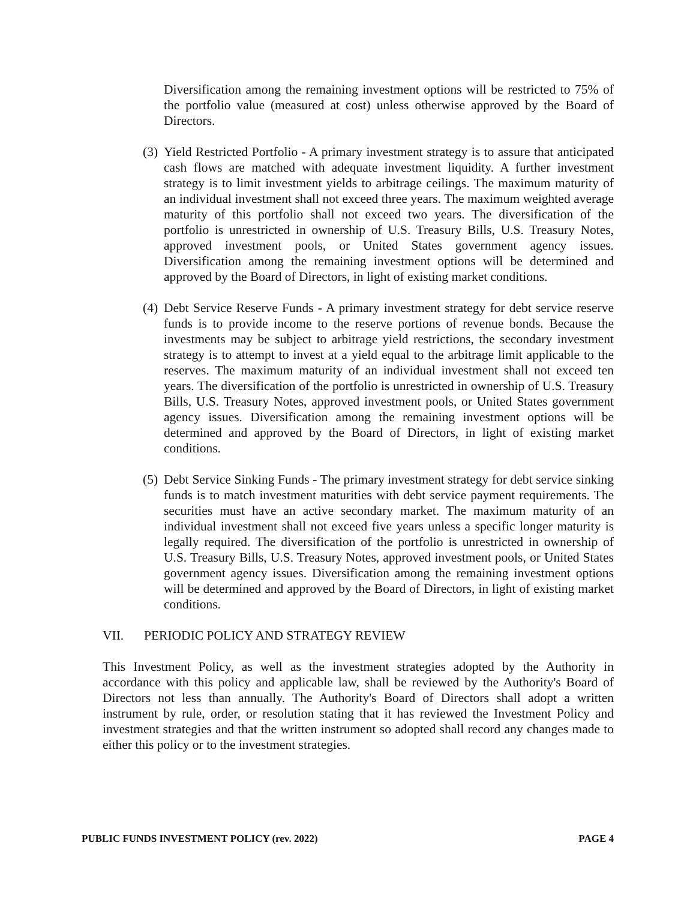Diversification among the remaining investment options will be restricted to 75% of the portfolio value (measured at cost) unless otherwise approved by the Board of Directors.
(3)
Yield Restricted Portfolio - A primary investment strategy is to assure that anticipated cash flows are matched with adequate investment liquidity. A further investment strategy is to limit investment yields to arbitrage ceilings. The maximum maturity of an individual investment shall not exceed three years. The maximum weighted average maturity of this portfolio shall not exceed two years. The diversification of the portfolio is unrestricted in ownership of U.S. Treasury Bills, U.S. Treasury Notes, approved investment pools, or United States government agency issues. Diversification among the remaining investment options will be determined and approved by the Board of Directors, in light of existing market conditions.
(4)
Debt Service Reserve Funds - A primary investment strategy for debt service reserve funds is to provide income to the reserve portions of revenue bonds. Because the investments may be subject to arbitrage yield restrictions, the secondary investment strategy is to attempt to invest at a yield equal to the arbitrage limit applicable to the reserves. The maximum maturity of an individual investment shall not exceed ten years. The diversification of the portfolio is unrestricted in ownership of U.S. Treasury Bills, U.S. Treasury Notes, approved investment pools, or United States government agency issues. Diversification among the remaining investment options will be determined and approved by the Board of Directors, in light of existing market conditions.
(5)
Debt Service Sinking Funds - The primary investment strategy for debt service sinking funds is to match investment maturities with debt service payment requirements. The securities must have an active secondary market. The maximum maturity of an individual investment shall not exceed five years unless a specific longer maturity is legally required. The diversification of the portfolio is unrestricted in ownership of U.S. Treasury Bills, U.S. Treasury Notes, approved investment pools, or United States government agency issues. Diversification among the remaining investment options will be determined and approved by the Board of Directors, in light of existing market conditions.
VII. PERIODIC POLICY AND STRATEGY REVIEW
This Investment Policy, as well as the investment strategies adopted by the Authority in accordance with this policy and applicable law, shall be reviewed by the Authority's Board of Directors not less than annually. The Authority's Board of Directors shall adopt a written instrument by rule, order, or resolution stating that it has reviewed the Investment Policy and investment strategies and that the written instrument so adopted shall record any changes made to either this policy or to the investment strategies.
PUBLIC FUNDS INVESTMENT POLICY (rev. 2022) PAGE 4